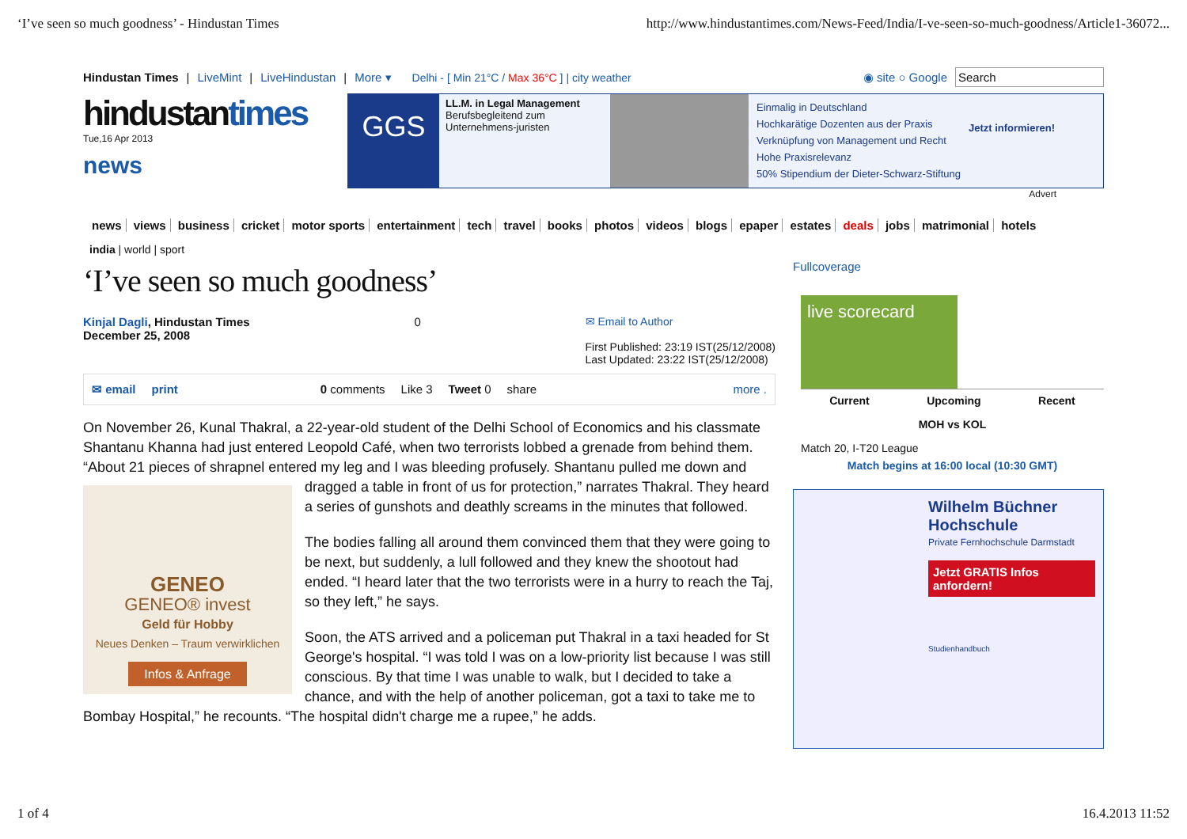‘I’ve seen so much goodness’ - Hindustan Times http://www.hindustantimes.com/News-Feed/India/I-ve-seen-so-much-goodness/Article1-36072...
Hindustan Times | LiveMint | LiveHindustan | More ▾ Delhi - [ Min 21°C / Max 36°C ] | city weather ◉ site ○ Google Search
hindustantimes
Tue,16 Apr 2013
news
GGS
LL.M. in Legal Management
Berufsbegleitend zum Unternehmens-juristen
Einmalig in Deutschland
Hochkarätige Dozenten aus der Praxis
Verknüpfung von Management und Recht
Hohe Praxisrelevanz
50% Stipendium der Dieter-Schwarz-Stiftung
Jetzt informieren!
Advert
news views business cricket motor sports entertainment tech travel books photos videos blogs epaper estates deals jobs matrimonial hotels
india | world | sport
‘I’ve seen so much goodness’
Kinjal Dagli, Hindustan Times
December 25, 2008
0 ✉ Email to Author
First Published: 23:19 IST(25/12/2008)
Last Updated: 23:22 IST(25/12/2008)
✉ email print 0 comments Like 3 Tweet 0 share more .
On November 26, Kunal Thakral, a 22-year-old student of the Delhi School of Economics and his classmate Shantanu Khanna had just entered Leopold Café, when two terrorists lobbed a grenade from behind them. “About 21 pieces of shrapnel entered my leg and I was bleeding profusely. Shantanu pulled
GENEO
GENEO® invest
Geld für Hobby
Neues Denken – Traum verwirklichen
Infos & Anfrage
me down and dragged a table in front of us for protection,” narrates Thakral. They heard a series of gunshots and deathly screams in the minutes that followed.
The bodies falling all around them convinced them that they were going to be next, but suddenly, a lull followed and they knew the shootout had ended. “I heard later that the two terrorists were in a hurry to reach the Taj, so they left,” he says.
Soon, the ATS arrived and a policeman put Thakral in a taxi headed for St George's hospital. “I was told I was on a low-priority list because I was still conscious. By that time I was unable to walk, but I decided to take a chance, and with the help of another policeman, got a taxi to take me to Bombay Hospital,” he recounts. “The hospital didn't charge me a rupee,” he adds.
Fullcoverage
live scorecard
Current Upcoming Recent
MOH vs KOL
Match 20, I-T20 League
Match begins at 16:00 local (10:30 GMT)
Wilhelm Büchner Hochschule
Private Fernhochschule Darmstadt
Jetzt GRATIS Infos anfordern!
Studienhandbuch
1 of 4 16.4.2013 11:52